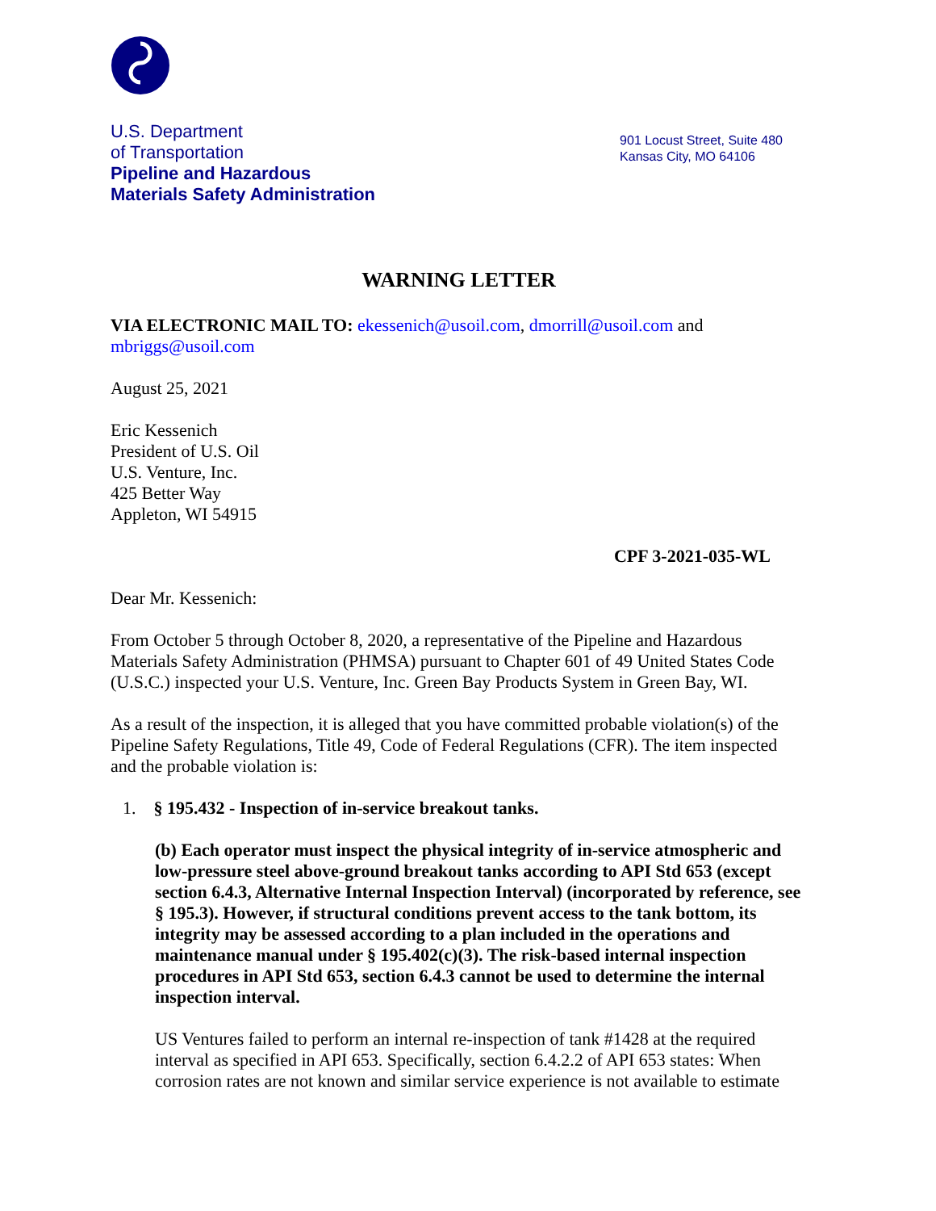U.S. Department
of Transportation
Pipeline and Hazardous
Materials Safety Administration
901 Locust Street, Suite 480
Kansas City, MO 64106
WARNING LETTER
VIA ELECTRONIC MAIL TO: ekessenich@usoil.com, dmorrill@usoil.com and mbriggs@usoil.com
August 25, 2021
Eric Kessenich
President of U.S. Oil
U.S. Venture, Inc.
425 Better Way
Appleton, WI 54915
CPF 3-2021-035-WL
Dear Mr. Kessenich:
From October 5 through October 8, 2020, a representative of the Pipeline and Hazardous Materials Safety Administration (PHMSA) pursuant to Chapter 601 of 49 United States Code (U.S.C.) inspected your U.S. Venture, Inc. Green Bay Products System in Green Bay, WI.
As a result of the inspection, it is alleged that you have committed probable violation(s) of the Pipeline Safety Regulations, Title 49, Code of Federal Regulations (CFR). The item inspected and the probable violation is:
1. § 195.432 - Inspection of in-service breakout tanks.
(b) Each operator must inspect the physical integrity of in-service atmospheric and low-pressure steel above-ground breakout tanks according to API Std 653 (except section 6.4.3, Alternative Internal Inspection Interval) (incorporated by reference, see § 195.3). However, if structural conditions prevent access to the tank bottom, its integrity may be assessed according to a plan included in the operations and maintenance manual under § 195.402(c)(3). The risk-based internal inspection procedures in API Std 653, section 6.4.3 cannot be used to determine the internal inspection interval.
US Ventures failed to perform an internal re-inspection of tank #1428 at the required interval as specified in API 653. Specifically, section 6.4.2.2 of API 653 states: When corrosion rates are not known and similar service experience is not available to estimate